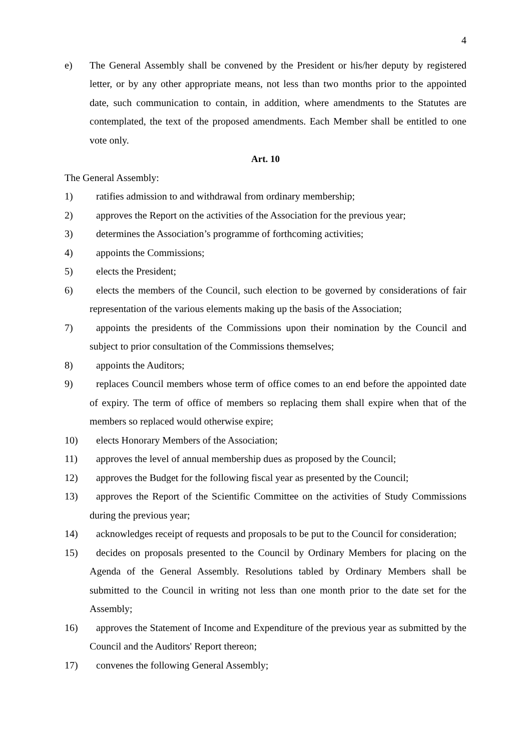4
e) The General Assembly shall be convened by the President or his/her deputy by registered letter, or by any other appropriate means, not less than two months prior to the appointed date, such communication to contain, in addition, where amendments to the Statutes are contemplated, the text of the proposed amendments. Each Member shall be entitled to one vote only.
Art. 10
The General Assembly:
1) ratifies admission to and withdrawal from ordinary membership;
2) approves the Report on the activities of the Association for the previous year;
3) determines the Association’s programme of forthcoming activities;
4) appoints the Commissions;
5) elects the President;
6) elects the members of the Council, such election to be governed by considerations of fair representation of the various elements making up the basis of the Association;
7) appoints the presidents of the Commissions upon their nomination by the Council and subject to prior consultation of the Commissions themselves;
8) appoints the Auditors;
9) replaces Council members whose term of office comes to an end before the appointed date of expiry. The term of office of members so replacing them shall expire when that of the members so replaced would otherwise expire;
10) elects Honorary Members of the Association;
11) approves the level of annual membership dues as proposed by the Council;
12) approves the Budget for the following fiscal year as presented by the Council;
13) approves the Report of the Scientific Committee on the activities of Study Commissions during the previous year;
14) acknowledges receipt of requests and proposals to be put to the Council for consideration;
15) decides on proposals presented to the Council by Ordinary Members for placing on the Agenda of the General Assembly. Resolutions tabled by Ordinary Members shall be submitted to the Council in writing not less than one month prior to the date set for the Assembly;
16) approves the Statement of Income and Expenditure of the previous year as submitted by the Council and the Auditors' Report thereon;
17) convenes the following General Assembly;